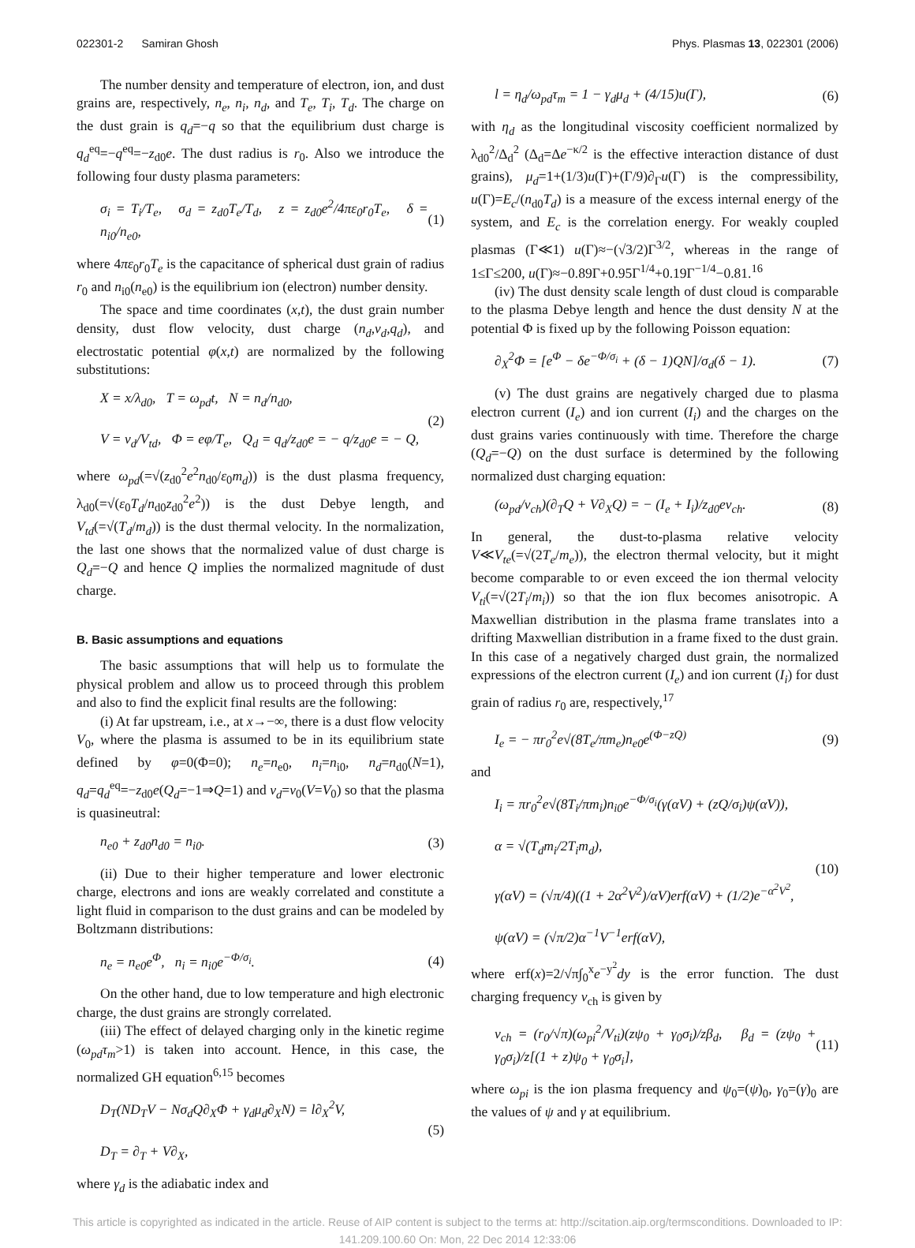022301-2 Samiran Ghosh Phys. Plasmas 13, 022301 (2006)
The number density and temperature of electron, ion, and dust grains are, respectively, n<sub>e</sub>, n<sub>i</sub>, n<sub>d</sub>, and T<sub>e</sub>, T<sub>i</sub>, T<sub>d</sub>. The charge on the dust grain is q<sub>d</sub>=−q so that the equilibrium dust charge is q<sub>d</sub><sup>eq</sup>=−q<sup>eq</sup>=−z<sub>d0</sub>e. The dust radius is r<sub>0</sub>. Also we introduce the following four dusty plasma parameters:
σ<sub>i</sub> = T<sub>i</sub>/T<sub>e</sub>, σ<sub>d</sub> = z<sub>d0</sub>T<sub>e</sub>/T<sub>d</sub>, z = z<sub>d0</sub>e<sup>2</sup>/4πε<sub>0</sub>r<sub>0</sub>T<sub>e</sub>, δ = n<sub>i0</sub>/n<sub>e0</sub>, (1)
where 4πε<sub>0</sub>r<sub>0</sub>T<sub>e</sub> is the capacitance of spherical dust grain of radius r<sub>0</sub> and n<sub>i0</sub>(n<sub>e0</sub>) is the equilibrium ion (electron) number density.
The space and time coordinates (x,t), the dust grain number density, dust flow velocity, dust charge (n<sub>d</sub>,v<sub>d</sub>,q<sub>d</sub>), and electrostatic potential φ(x,t) are normalized by the following substitutions:
X = x/λ<sub>d0</sub>, T = ω<sub>pd</sub>t, N = n<sub>d</sub>/n<sub>d0</sub>,
V = v<sub>d</sub>/V<sub>td</sub>, Φ = eφ/T<sub>e</sub>, Q<sub>d</sub> = q<sub>d</sub>/z<sub>d0</sub>e = − q/z<sub>d0</sub>e = − Q, (2)
where ω<sub>pd</sub>(=√(z<sub>d0</sub><sup>2</sup>e<sup>2</sup>n<sub>d0</sub>/ε<sub>0</sub>m<sub>d</sub>)) is the dust plasma frequency, λ<sub>d0</sub>(=√(ε<sub>0</sub>T<sub>d</sub>/n<sub>d0</sub>z<sub>d0</sub><sup>2</sup>e<sup>2</sup>)) is the dust Debye length, and V<sub>td</sub>(=√(T<sub>d</sub>/m<sub>d</sub>)) is the dust thermal velocity. In the normalization, the last one shows that the normalized value of dust charge is Q<sub>d</sub>=−Q and hence Q implies the normalized magnitude of dust charge.
B. Basic assumptions and equations
The basic assumptions that will help us to formulate the physical problem and allow us to proceed through this problem and also to find the explicit final results are the following:
(i) At far upstream, i.e., at x→−∞, there is a dust flow velocity V<sub>0</sub>, where the plasma is assumed to be in its equilibrium state defined by φ=0(Φ=0); n<sub>e</sub>=n<sub>e0</sub>, n<sub>i</sub>=n<sub>i0</sub>, n<sub>d</sub>=n<sub>d0</sub>(N=1), q<sub>d</sub>=q<sub>d</sub><sup>eq</sup>=−z<sub>d0</sub>e(Q<sub>d</sub>=−1⇒Q=1) and v<sub>d</sub>=v<sub>0</sub>(V=V<sub>0</sub>) so that the plasma is quasineutral:
n<sub>e0</sub> + z<sub>d0</sub>n<sub>d0</sub> = n<sub>i0</sub>. (3)
(ii) Due to their higher temperature and lower electronic charge, electrons and ions are weakly correlated and constitute a light fluid in comparison to the dust grains and can be modeled by Boltzmann distributions:
n<sub>e</sub> = n<sub>e0</sub>e<sup>Φ</sup>, n<sub>i</sub> = n<sub>i0</sub>e<sup>−Φ/σ<sub>i</sub></sup>. (4)
On the other hand, due to low temperature and high electronic charge, the dust grains are strongly correlated.
(iii) The effect of delayed charging only in the kinetic regime (ω<sub>pd</sub>τ<sub>m</sub>>1) is taken into account. Hence, in this case, the normalized GH equation<sup>6,15</sup> becomes
D<sub>T</sub>(ND<sub>T</sub>V − Nσ<sub>d</sub>Q∂<sub>X</sub>Φ + γ<sub>d</sub>μ<sub>d</sub>∂<sub>X</sub>N) = l∂<sub>X</sub><sup>2</sup>V,
D<sub>T</sub> = ∂<sub>T</sub> + V∂<sub>X</sub>, (5)
where γ<sub>d</sub> is the adiabatic index and
l = η<sub>d</sub>/ω<sub>pd</sub>τ<sub>m</sub> = 1 − γ<sub>d</sub>μ<sub>d</sub> + (4/15)u(Γ), (6)
with η<sub>d</sub> as the longitudinal viscosity coefficient normalized by λ<sub>d0</sub><sup>2</sup>/Δ<sub>d</sub><sup>2</sup> (Δ<sub>d</sub>=Δe<sup>−κ/2</sup> is the effective interaction distance of dust grains), μ<sub>d</sub>=1+(1/3)u(Γ)+(Γ/9)∂<sub>Γ</sub>u(Γ) is the compressibility, u(Γ)=E<sub>c</sub>/(n<sub>d0</sub>T<sub>d</sub>) is a measure of the excess internal energy of the system, and E<sub>c</sub> is the correlation energy. For weakly coupled plasmas (Γ≪1) u(Γ)≈−(√3/2)Γ<sup>3/2</sup>, whereas in the range of 1≤Γ≤200, u(Γ)≈−0.89Γ+0.95Γ<sup>1/4</sup>+0.19Γ<sup>−1/4</sup>−0.81.<sup>16</sup>
(iv) The dust density scale length of dust cloud is comparable to the plasma Debye length and hence the dust density N at the potential Φ is fixed up by the following Poisson equation:
∂<sub>X</sub><sup>2</sup>Φ = [e<sup>Φ</sup> − δe<sup>−Φ/σ<sub>i</sub></sup> + (δ − 1)QN]/σ<sub>d</sub>(δ − 1). (7)
(v) The dust grains are negatively charged due to plasma electron current (I<sub>e</sub>) and ion current (I<sub>i</sub>) and the charges on the dust grains varies continuously with time. Therefore the charge (Q<sub>d</sub>=−Q) on the dust surface is determined by the following normalized dust charging equation:
(ω<sub>pd</sub>/ν<sub>ch</sub>)(∂<sub>T</sub>Q + V∂<sub>X</sub>Q) = − (I<sub>e</sub> + I<sub>i</sub>)/z<sub>d0</sub>eν<sub>ch</sub>. (8)
In general, the dust-to-plasma relative velocity V≪V<sub>te</sub>(=√(2T<sub>e</sub>/m<sub>e</sub>)), the electron thermal velocity, but it might become comparable to or even exceed the ion thermal velocity V<sub>ti</sub>(=√(2T<sub>i</sub>/m<sub>i</sub>)) so that the ion flux becomes anisotropic. A Maxwellian distribution in the plasma frame translates into a drifting Maxwellian distribution in a frame fixed to the dust grain. In this case of a negatively charged dust grain, the normalized expressions of the electron current (I<sub>e</sub>) and ion current (I<sub>i</sub>) for dust grain of radius r<sub>0</sub> are, respectively,<sup>17</sup>
I<sub>e</sub> = − πr<sub>0</sub><sup>2</sup>e√(8T<sub>e</sub>/πm<sub>e</sub>)n<sub>e0</sub>e<sup>(Φ−zQ)</sup> (9)
and
I<sub>i</sub> = πr<sub>0</sub><sup>2</sup>e√(8T<sub>i</sub>/πm<sub>i</sub>)n<sub>i0</sub>e<sup>−Φ/σ<sub>i</sub></sup>(γ(αV) + (zQ/σ<sub>i</sub>)ψ(αV)),
α = √(T<sub>d</sub>m<sub>i</sub>/2T<sub>i</sub>m<sub>d</sub>),
γ(αV) = (√π/4)((1 + 2α<sup>2</sup>V<sup>2</sup>)/αV)erf(αV) + (1/2)e<sup>−α<sup>2</sup>V<sup>2</sup></sup>,
ψ(αV) = (√π/2)α<sup>−1</sup>V<sup>−1</sup>erf(αV), (10)
where erf(x)=2/√π∫<sub>0</sub><sup>x</sup>e<sup>−y<sup>2</sup></sup>dy is the error function. The dust charging frequency ν<sub>ch</sub> is given by
ν<sub>ch</sub> = (r<sub>0</sub>/√π)(ω<sub>pi</sub><sup>2</sup>/V<sub>ti</sub>)(zψ<sub>0</sub> + γ<sub>0</sub>σ<sub>i</sub>)/zβ<sub>d</sub>, β<sub>d</sub> = (zψ<sub>0</sub> + γ<sub>0</sub>σ<sub>i</sub>)/z[(1 + z)ψ<sub>0</sub> + γ<sub>0</sub>σ<sub>i</sub>], (11)
where ω<sub>pi</sub> is the ion plasma frequency and ψ<sub>0</sub>=(ψ)<sub>0</sub>, γ<sub>0</sub>=(γ)<sub>0</sub> are the values of ψ and γ at equilibrium.
This article is copyrighted as indicated in the article. Reuse of AIP content is subject to the terms at: http://scitation.aip.org/termsconditions. Downloaded to IP:
141.209.100.60 On: Mon, 22 Dec 2014 12:33:06